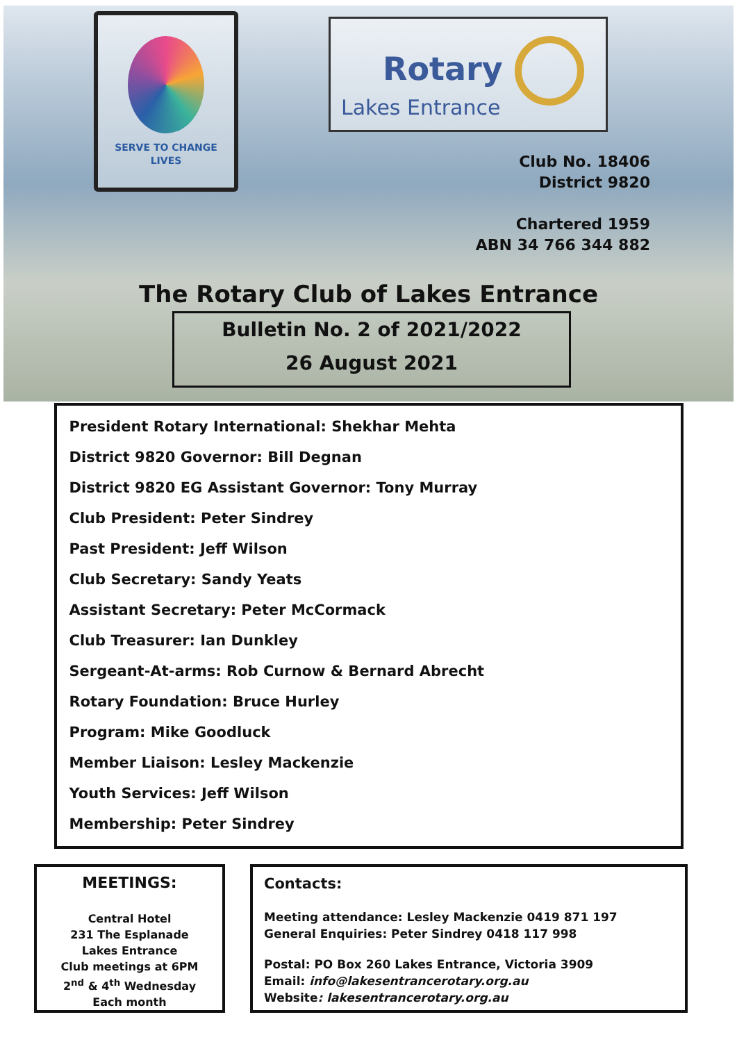SERVE TO CHANGE LIVES
Rotary
Lakes Entrance
Club No. 18406
District 9820
Chartered 1959
ABN 34 766 344 882
The Rotary Club of Lakes Entrance
Bulletin No. 2 of 2021/2022
26 August 2021
President Rotary International: Shekhar Mehta
District 9820 Governor: Bill Degnan
District 9820 EG Assistant Governor: Tony Murray
Club President: Peter Sindrey
Past President: Jeff Wilson
Club Secretary: Sandy Yeats
Assistant Secretary: Peter McCormack
Club Treasurer: Ian Dunkley
Sergeant-At-arms: Rob Curnow & Bernard Abrecht
Rotary Foundation: Bruce Hurley
Program: Mike Goodluck
Member Liaison: Lesley Mackenzie
Youth Services: Jeff Wilson
Membership: Peter Sindrey
MEETINGS:
Central Hotel
231 The Esplanade
Lakes Entrance
Club meetings at 6PM
2<sup>nd</sup> & 4<sup>th</sup> Wednesday
Each month
Contacts:
Meeting attendance: Lesley Mackenzie 0419 871 197
General Enquiries: Peter Sindrey 0418 117 998
Postal: PO Box 260 Lakes Entrance, Victoria 3909
Email: info@lakesentrancerotary.org.au
Website: lakesentrancerotary.org.au